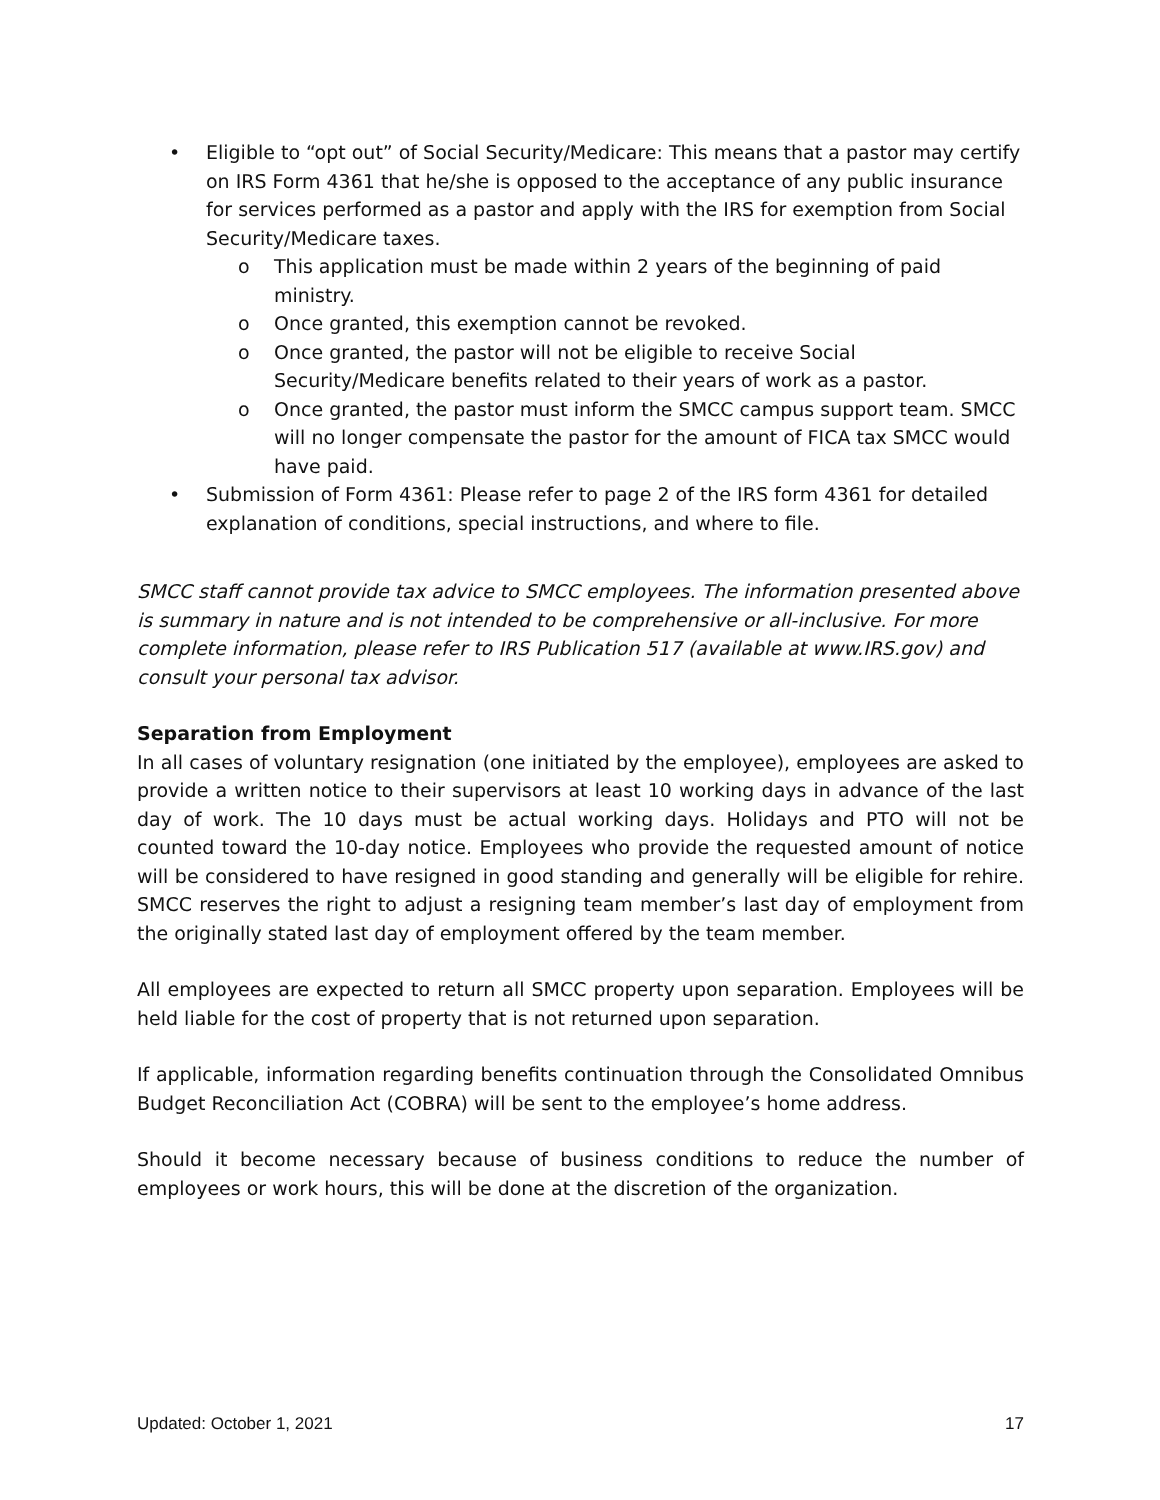• Eligible to “opt out” of Social Security/Medicare: This means that a pastor may certify on IRS Form 4361 that he/she is opposed to the acceptance of any public insurance for services performed as a pastor and apply with the IRS for exemption from Social Security/Medicare taxes.
o This application must be made within 2 years of the beginning of paid ministry.
o Once granted, this exemption cannot be revoked.
o Once granted, the pastor will not be eligible to receive Social Security/Medicare benefits related to their years of work as a pastor.
o Once granted, the pastor must inform the SMCC campus support team. SMCC will no longer compensate the pastor for the amount of FICA tax SMCC would have paid.
• Submission of Form 4361: Please refer to page 2 of the IRS form 4361 for detailed explanation of conditions, special instructions, and where to file.
SMCC staff cannot provide tax advice to SMCC employees. The information presented above is summary in nature and is not intended to be comprehensive or all-inclusive. For more complete information, please refer to IRS Publication 517 (available at www.IRS.gov) and consult your personal tax advisor.
Separation from Employment
In all cases of voluntary resignation (one initiated by the employee), employees are asked to provide a written notice to their supervisors at least 10 working days in advance of the last day of work. The 10 days must be actual working days. Holidays and PTO will not be counted toward the 10-day notice. Employees who provide the requested amount of notice will be considered to have resigned in good standing and generally will be eligible for rehire. SMCC reserves the right to adjust a resigning team member’s last day of employment from the originally stated last day of employment offered by the team member.
All employees are expected to return all SMCC property upon separation. Employees will be held liable for the cost of property that is not returned upon separation.
If applicable, information regarding benefits continuation through the Consolidated Omnibus Budget Reconciliation Act (COBRA) will be sent to the employee’s home address.
Should it become necessary because of business conditions to reduce the number of employees or work hours, this will be done at the discretion of the organization.
Updated: October 1, 2021 17